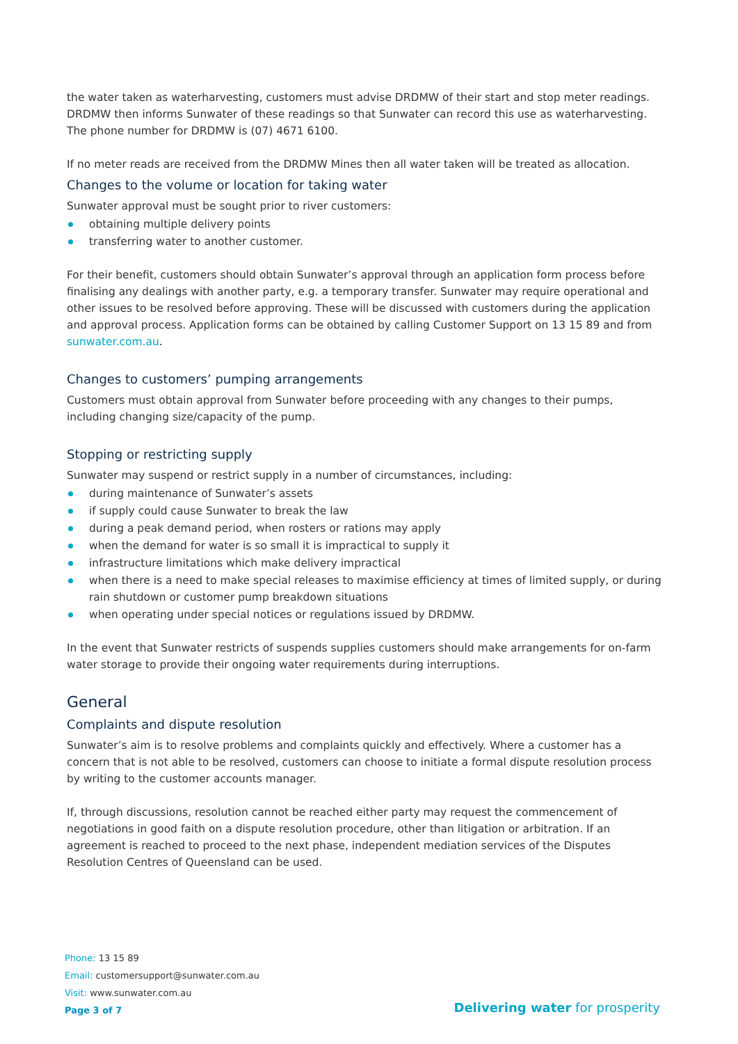the water taken as waterharvesting, customers must advise DRDMW of their start and stop meter readings. DRDMW then informs Sunwater of these readings so that Sunwater can record this use as waterharvesting. The phone number for DRDMW is (07) 4671 6100.
If no meter reads are received from the DRDMW Mines then all water taken will be treated as allocation.
Changes to the volume or location for taking water
Sunwater approval must be sought prior to river customers:
obtaining multiple delivery points
transferring water to another customer.
For their benefit, customers should obtain Sunwater’s approval through an application form process before finalising any dealings with another party, e.g. a temporary transfer. Sunwater may require operational and other issues to be resolved before approving. These will be discussed with customers during the application and approval process. Application forms can be obtained by calling Customer Support on 13 15 89 and from sunwater.com.au.
Changes to customers’ pumping arrangements
Customers must obtain approval from Sunwater before proceeding with any changes to their pumps, including changing size/capacity of the pump.
Stopping or restricting supply
Sunwater may suspend or restrict supply in a number of circumstances, including:
during maintenance of Sunwater’s assets
if supply could cause Sunwater to break the law
during a peak demand period, when rosters or rations may apply
when the demand for water is so small it is impractical to supply it
infrastructure limitations which make delivery impractical
when there is a need to make special releases to maximise efficiency at times of limited supply, or during rain shutdown or customer pump breakdown situations
when operating under special notices or regulations issued by DRDMW.
In the event that Sunwater restricts of suspends supplies customers should make arrangements for on-farm water storage to provide their ongoing water requirements during interruptions.
General
Complaints and dispute resolution
Sunwater’s aim is to resolve problems and complaints quickly and effectively. Where a customer has a concern that is not able to be resolved, customers can choose to initiate a formal dispute resolution process by writing to the customer accounts manager.
If, through discussions, resolution cannot be reached either party may request the commencement of negotiations in good faith on a dispute resolution procedure, other than litigation or arbitration. If an agreement is reached to proceed to the next phase, independent mediation services of the Disputes Resolution Centres of Queensland can be used.
Phone: 13 15 89
Email: customersupport@sunwater.com.au
Visit: www.sunwater.com.au
Page 3 of 7
Delivering water for prosperity